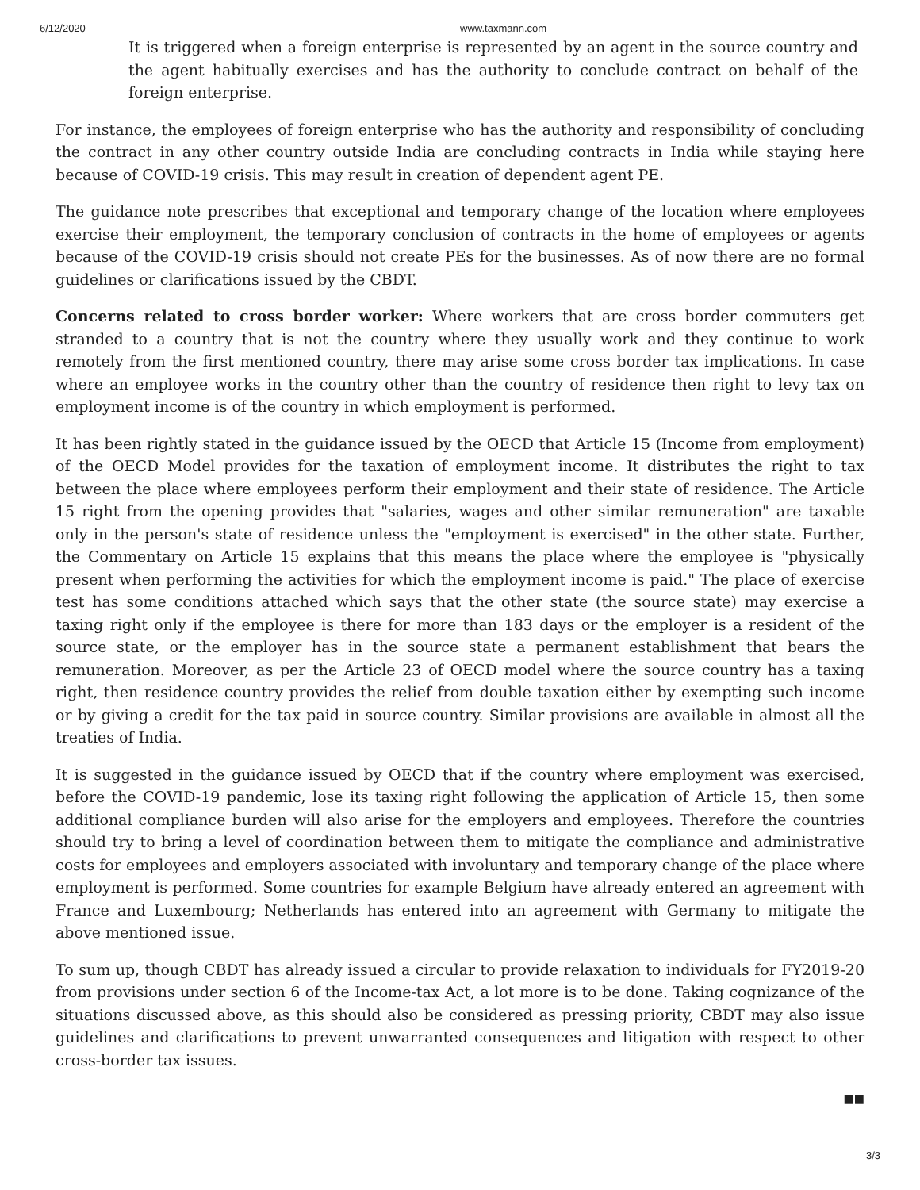6/12/2020 www.taxmann.com
It is triggered when a foreign enterprise is represented by an agent in the source country and the agent habitually exercises and has the authority to conclude contract on behalf of the foreign enterprise.
For instance, the employees of foreign enterprise who has the authority and responsibility of concluding the contract in any other country outside India are concluding contracts in India while staying here because of COVID-19 crisis. This may result in creation of dependent agent PE.
The guidance note prescribes that exceptional and temporary change of the location where employees exercise their employment, the temporary conclusion of contracts in the home of employees or agents because of the COVID-19 crisis should not create PEs for the businesses. As of now there are no formal guidelines or clarifications issued by the CBDT.
Concerns related to cross border worker: Where workers that are cross border commuters get stranded to a country that is not the country where they usually work and they continue to work remotely from the first mentioned country, there may arise some cross border tax implications. In case where an employee works in the country other than the country of residence then right to levy tax on employment income is of the country in which employment is performed.
It has been rightly stated in the guidance issued by the OECD that Article 15 (Income from employment) of the OECD Model provides for the taxation of employment income. It distributes the right to tax between the place where employees perform their employment and their state of residence. The Article 15 right from the opening provides that "salaries, wages and other similar remuneration" are taxable only in the person's state of residence unless the "employment is exercised" in the other state. Further, the Commentary on Article 15 explains that this means the place where the employee is "physically present when performing the activities for which the employment income is paid." The place of exercise test has some conditions attached which says that the other state (the source state) may exercise a taxing right only if the employee is there for more than 183 days or the employer is a resident of the source state, or the employer has in the source state a permanent establishment that bears the remuneration. Moreover, as per the Article 23 of OECD model where the source country has a taxing right, then residence country provides the relief from double taxation either by exempting such income or by giving a credit for the tax paid in source country. Similar provisions are available in almost all the treaties of India.
It is suggested in the guidance issued by OECD that if the country where employment was exercised, before the COVID-19 pandemic, lose its taxing right following the application of Article 15, then some additional compliance burden will also arise for the employers and employees. Therefore the countries should try to bring a level of coordination between them to mitigate the compliance and administrative costs for employees and employers associated with involuntary and temporary change of the place where employment is performed. Some countries for example Belgium have already entered an agreement with France and Luxembourg; Netherlands has entered into an agreement with Germany to mitigate the above mentioned issue.
To sum up, though CBDT has already issued a circular to provide relaxation to individuals for FY2019-20 from provisions under section 6 of the Income-tax Act, a lot more is to be done. Taking cognizance of the situations discussed above, as this should also be considered as pressing priority, CBDT may also issue guidelines and clarifications to prevent unwarranted consequences and litigation with respect to other cross-border tax issues.
■■
3/3